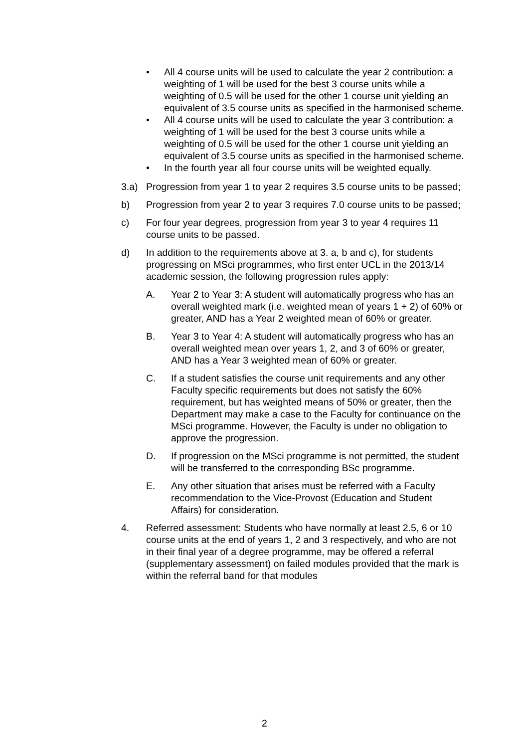• All 4 course units will be used to calculate the year 2 contribution: a weighting of 1 will be used for the best 3 course units while a weighting of 0.5 will be used for the other 1 course unit yielding an equivalent of 3.5 course units as specified in the harmonised scheme.
• All 4 course units will be used to calculate the year 3 contribution: a weighting of 1 will be used for the best 3 course units while a weighting of 0.5 will be used for the other 1 course unit yielding an equivalent of 3.5 course units as specified in the harmonised scheme.
• In the fourth year all four course units will be weighted equally.
3.a) Progression from year 1 to year 2 requires 3.5 course units to be passed;
b) Progression from year 2 to year 3 requires 7.0 course units to be passed;
c) For four year degrees, progression from year 3 to year 4 requires 11 course units to be passed.
d) In addition to the requirements above at 3. a, b and c), for students progressing on MSci programmes, who first enter UCL in the 2013/14 academic session, the following progression rules apply:
A. Year 2 to Year 3: A student will automatically progress who has an overall weighted mark (i.e. weighted mean of years 1 + 2) of 60% or greater, AND has a Year 2 weighted mean of 60% or greater.
B. Year 3 to Year 4: A student will automatically progress who has an overall weighted mean over years 1, 2, and 3 of 60% or greater, AND has a Year 3 weighted mean of 60% or greater.
C. If a student satisfies the course unit requirements and any other Faculty specific requirements but does not satisfy the 60% requirement, but has weighted means of 50% or greater, then the Department may make a case to the Faculty for continuance on the MSci programme. However, the Faculty is under no obligation to approve the progression.
D. If progression on the MSci programme is not permitted, the student will be transferred to the corresponding BSc programme.
E. Any other situation that arises must be referred with a Faculty recommendation to the Vice-Provost (Education and Student Affairs) for consideration.
4. Referred assessment: Students who have normally at least 2.5, 6 or 10 course units at the end of years 1, 2 and 3 respectively, and who are not in their final year of a degree programme, may be offered a referral (supplementary assessment) on failed modules provided that the mark is within the referral band for that modules
2